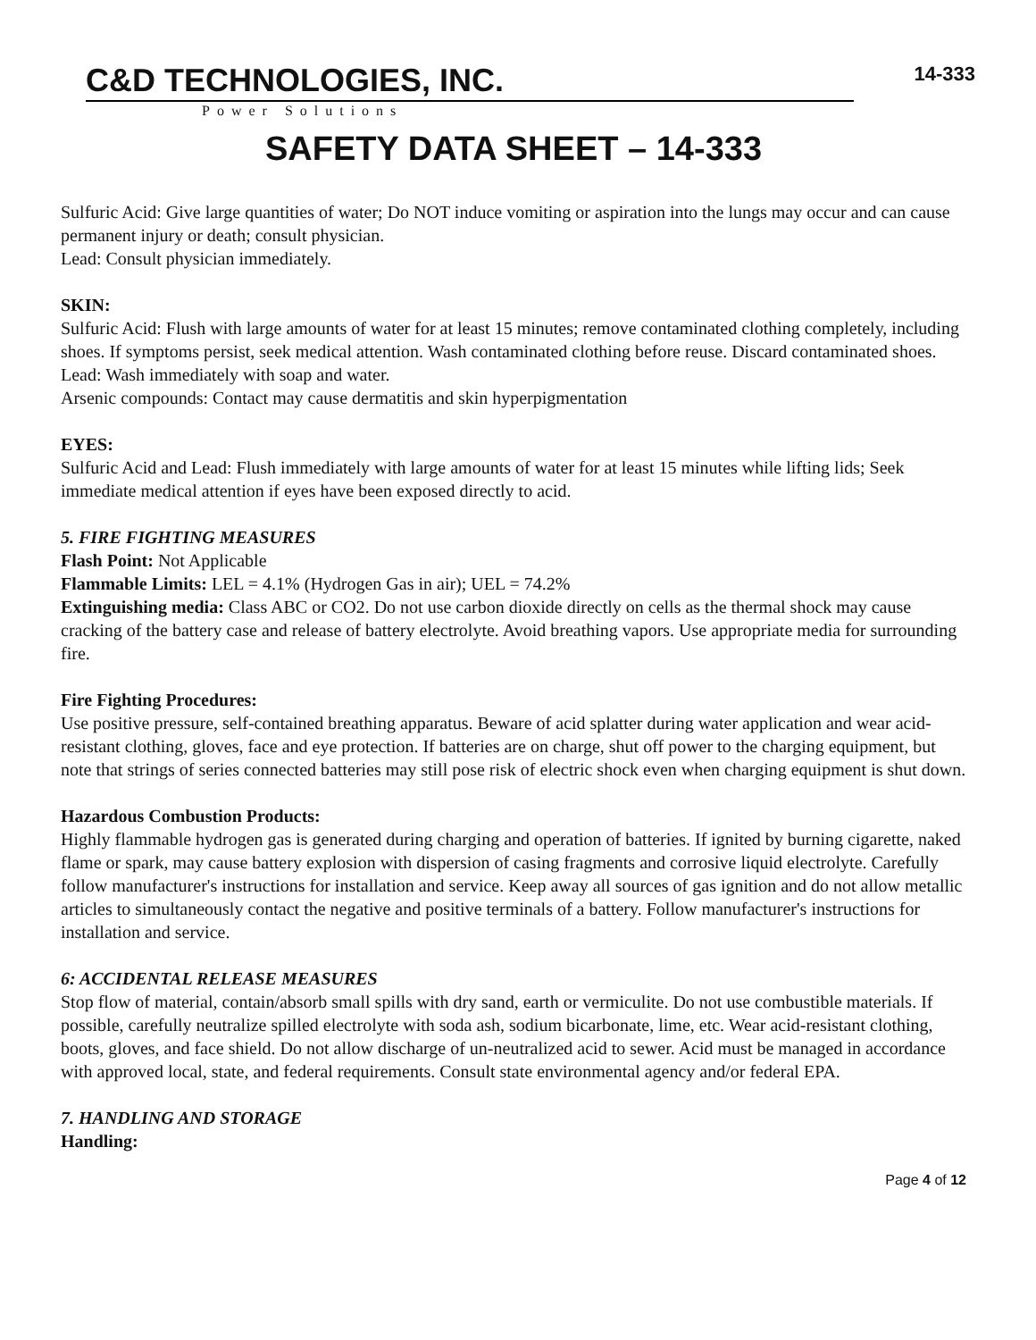C&D TECHNOLOGIES, INC.
Power Solutions
14-333
SAFETY DATA SHEET – 14-333
Sulfuric Acid: Give large quantities of water; Do NOT induce vomiting or aspiration into the lungs may occur and can cause permanent injury or death; consult physician.
Lead: Consult physician immediately.
SKIN:
Sulfuric Acid: Flush with large amounts of water for at least 15 minutes; remove contaminated clothing completely, including shoes. If symptoms persist, seek medical attention. Wash contaminated clothing before reuse. Discard contaminated shoes.
Lead: Wash immediately with soap and water.
Arsenic compounds: Contact may cause dermatitis and skin hyperpigmentation
EYES:
Sulfuric Acid and Lead: Flush immediately with large amounts of water for at least 15 minutes while lifting lids; Seek immediate medical attention if eyes have been exposed directly to acid.
5. FIRE FIGHTING MEASURES
Flash Point: Not Applicable
Flammable Limits: LEL = 4.1% (Hydrogen Gas in air); UEL = 74.2%
Extinguishing media: Class ABC or CO2. Do not use carbon dioxide directly on cells as the thermal shock may cause cracking of the battery case and release of battery electrolyte. Avoid breathing vapors. Use appropriate media for surrounding fire.
Fire Fighting Procedures:
Use positive pressure, self-contained breathing apparatus. Beware of acid splatter during water application and wear acid-resistant clothing, gloves, face and eye protection. If batteries are on charge, shut off power to the charging equipment, but note that strings of series connected batteries may still pose risk of electric shock even when charging equipment is shut down.
Hazardous Combustion Products:
Highly flammable hydrogen gas is generated during charging and operation of batteries. If ignited by burning cigarette, naked flame or spark, may cause battery explosion with dispersion of casing fragments and corrosive liquid electrolyte. Carefully follow manufacturer's instructions for installation and service. Keep away all sources of gas ignition and do not allow metallic articles to simultaneously contact the negative and positive terminals of a battery. Follow manufacturer's instructions for installation and service.
6: ACCIDENTAL RELEASE MEASURES
Stop flow of material, contain/absorb small spills with dry sand, earth or vermiculite. Do not use combustible materials. If possible, carefully neutralize spilled electrolyte with soda ash, sodium bicarbonate, lime, etc. Wear acid-resistant clothing, boots, gloves, and face shield. Do not allow discharge of un-neutralized acid to sewer. Acid must be managed in accordance with approved local, state, and federal requirements. Consult state environmental agency and/or federal EPA.
7. HANDLING AND STORAGE
Handling:
Page 4 of 12